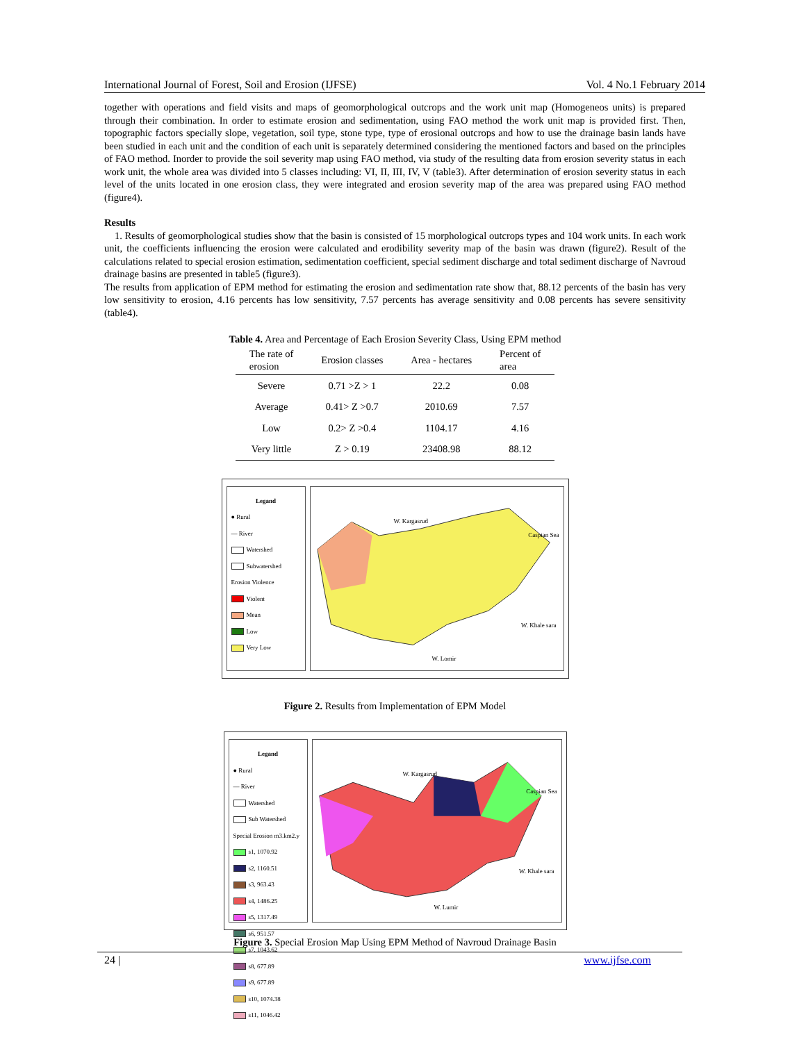International Journal of Forest, Soil and Erosion (IJFSE) Vol. 4 No.1 February 2014
together with operations and field visits and maps of geomorphological outcrops and the work unit map (Homogeneos units) is prepared through their combination. In order to estimate erosion and sedimentation, using FAO method the work unit map is provided first. Then, topographic factors specially slope, vegetation, soil type, stone type, type of erosional outcrops and how to use the drainage basin lands have been studied in each unit and the condition of each unit is separately determined considering the mentioned factors and based on the principles of FAO method. Inorder to provide the soil severity map using FAO method, via study of the resulting data from erosion severity status in each work unit, the whole area was divided into 5 classes including: VI, II, III, IV, V (table3). After determination of erosion severity status in each level of the units located in one erosion class, they were integrated and erosion severity map of the area was prepared using FAO method (figure4).
Results
1. Results of geomorphological studies show that the basin is consisted of 15 morphological outcrops types and 104 work units. In each work unit, the coefficients influencing the erosion were calculated and erodibility severity map of the basin was drawn (figure2). Result of the calculations related to special erosion estimation, sedimentation coefficient, special sediment discharge and total sediment discharge of Navroud drainage basins are presented in table5 (figure3).
The results from application of EPM method for estimating the erosion and sedimentation rate show that, 88.12 percents of the basin has very low sensitivity to erosion, 4.16 percents has low sensitivity, 7.57 percents has average sensitivity and 0.08 percents has severe sensitivity (table4).
Table 4. Area and Percentage of Each Erosion Severity Class, Using EPM method
| The rate of erosion | Erosion classes | Area - hectares | Percent of area |
| --- | --- | --- | --- |
| Severe | 0.71 >Z > 1 | 22.2 | 0.08 |
| Average | 0.41> Z >0.7 | 2010.69 | 7.57 |
| Low | 0.2> Z >0.4 | 1104.17 | 4.16 |
| Very little | Z > 0.19 | 23408.98 | 88.12 |
Legand
● Rural
— River
Watershed
Subwatershed
Erosion Violence
Violent
Mean
Low
Very Low
W. Kargasrud
Caspian Sea
W. Khale sara
W. Lomir
Figure 2. Results from Implementation of EPM Model
Legand
● Rural
— River
Watershed
Sub Watershed
Special Erosion m3.km2.y
s1, 1070.92
s2, 1160.51
s3, 963.43
s4, 1486.25
s5, 1317.49
s6, 951.57
s7, 1043.62
s8, 677.89
s9, 677.89
s10, 1074.38
s11, 1046.42
W. Kargasrud
Caspian Sea
W. Khale sara
W. Lumir
Figure 3. Special Erosion Map Using EPM Method of Navroud Drainage Basin
24 | www.ijfse.com